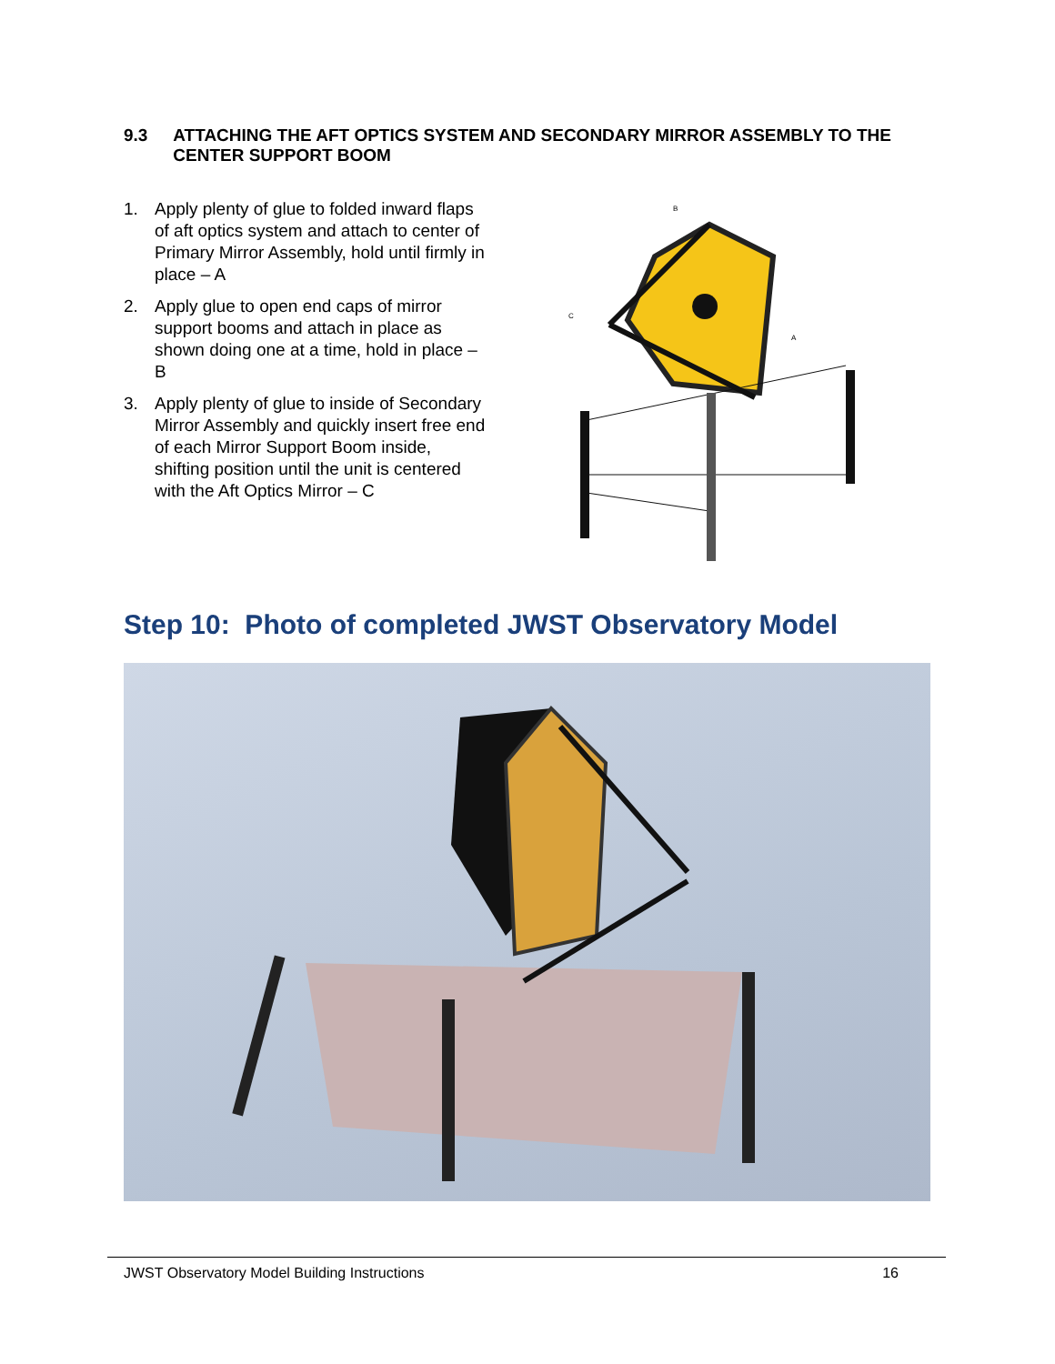9.3 ATTACHING THE AFT OPTICS SYSTEM AND SECONDARY MIRROR ASSEMBLY TO THE CENTER SUPPORT BOOM
1. Apply plenty of glue to folded inward flaps of aft optics system and attach to center of Primary Mirror Assembly, hold until firmly in place – A
2. Apply glue to open end caps of mirror support booms and attach in place as shown doing one at a time, hold in place – B
3. Apply plenty of glue to inside of Secondary Mirror Assembly and quickly insert free end of each Mirror Support Boom inside, shifting position until the unit is centered with the Aft Optics Mirror – C
B
C
A
Step 10: Photo of completed JWST Observatory Model
JWST Observatory Model Building Instructions 16